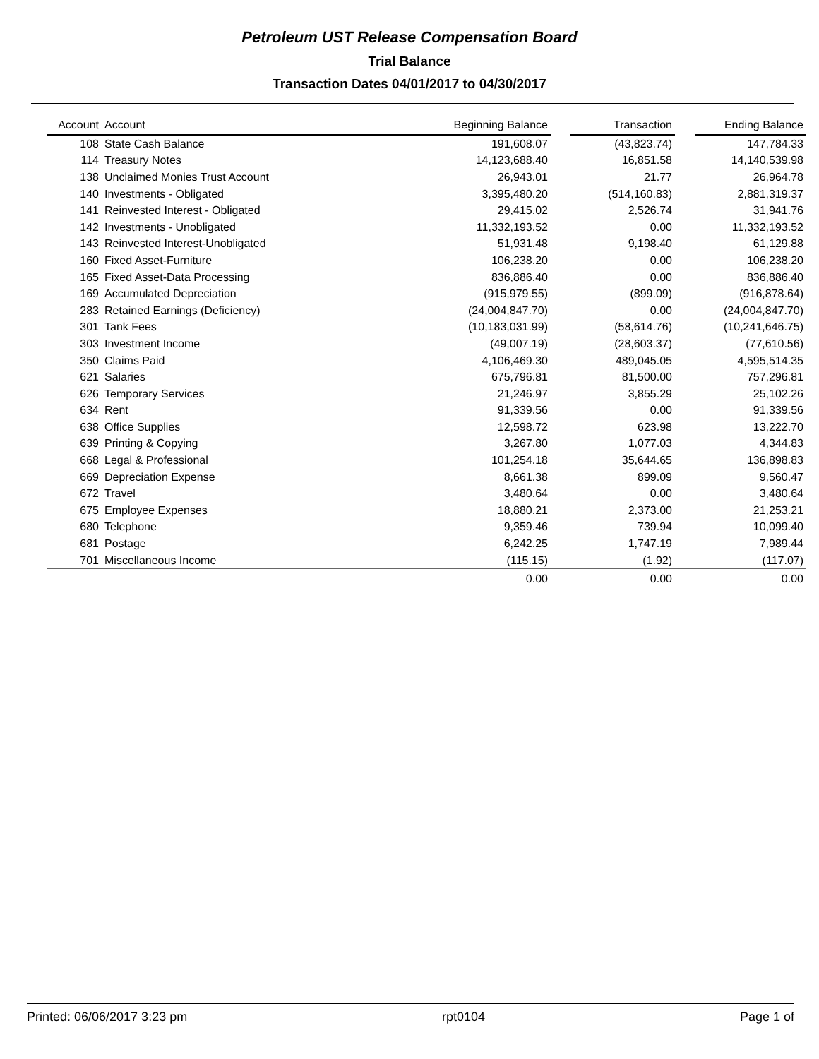Petroleum UST Release Compensation Board
Trial Balance
Transaction Dates 04/01/2017 to 04/30/2017
| Account | Account | Beginning Balance | | Transaction | | Ending Balance |
| --- | --- | --- | --- | --- | --- | --- |
| 108 | State Cash Balance | 191,608.07 | | (43,823.74) | | 147,784.33 |
| 114 | Treasury Notes | 14,123,688.40 | | 16,851.58 | | 14,140,539.98 |
| 138 | Unclaimed Monies Trust Account | 26,943.01 | | 21.77 | | 26,964.78 |
| 140 | Investments - Obligated | 3,395,480.20 | | (514,160.83) | | 2,881,319.37 |
| 141 | Reinvested Interest - Obligated | 29,415.02 | | 2,526.74 | | 31,941.76 |
| 142 | Investments - Unobligated | 11,332,193.52 | | 0.00 | | 11,332,193.52 |
| 143 | Reinvested Interest-Unobligated | 51,931.48 | | 9,198.40 | | 61,129.88 |
| 160 | Fixed Asset-Furniture | 106,238.20 | | 0.00 | | 106,238.20 |
| 165 | Fixed Asset-Data Processing | 836,886.40 | | 0.00 | | 836,886.40 |
| 169 | Accumulated Depreciation | (915,979.55) | | (899.09) | | (916,878.64) |
| 283 | Retained Earnings (Deficiency) | (24,004,847.70) | | 0.00 | | (24,004,847.70) |
| 301 | Tank Fees | (10,183,031.99) | | (58,614.76) | | (10,241,646.75) |
| 303 | Investment Income | (49,007.19) | | (28,603.37) | | (77,610.56) |
| 350 | Claims Paid | 4,106,469.30 | | 489,045.05 | | 4,595,514.35 |
| 621 | Salaries | 675,796.81 | | 81,500.00 | | 757,296.81 |
| 626 | Temporary Services | 21,246.97 | | 3,855.29 | | 25,102.26 |
| 634 | Rent | 91,339.56 | | 0.00 | | 91,339.56 |
| 638 | Office Supplies | 12,598.72 | | 623.98 | | 13,222.70 |
| 639 | Printing & Copying | 3,267.80 | | 1,077.03 | | 4,344.83 |
| 668 | Legal & Professional | 101,254.18 | | 35,644.65 | | 136,898.83 |
| 669 | Depreciation Expense | 8,661.38 | | 899.09 | | 9,560.47 |
| 672 | Travel | 3,480.64 | | 0.00 | | 3,480.64 |
| 675 | Employee Expenses | 18,880.21 | | 2,373.00 | | 21,253.21 |
| 680 | Telephone | 9,359.46 | | 739.94 | | 10,099.40 |
| 681 | Postage | 6,242.25 | | 1,747.19 | | 7,989.44 |
| 701 | Miscellaneous Income | (115.15) | | (1.92) | | (117.07) |
| | | 0.00 | | 0.00 | | 0.00 |
Printed: 06/06/2017 3:23 pm rpt0104 Page 1 of